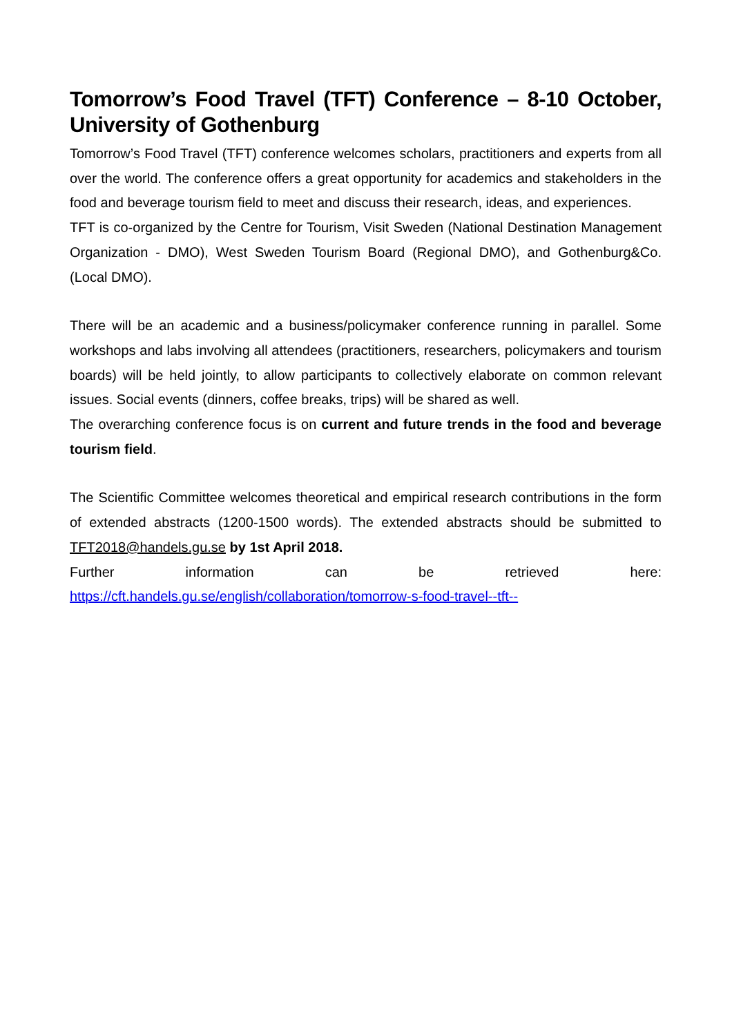Tomorrow’s Food Travel (TFT) Conference – 8-10 October, University of Gothenburg
Tomorrow’s Food Travel (TFT) conference welcomes scholars, practitioners and experts from all over the world. The conference offers a great opportunity for academics and stakeholders in the food and beverage tourism field to meet and discuss their research, ideas, and experiences.
TFT is co-organized by the Centre for Tourism, Visit Sweden (National Destination Management Organization - DMO), West Sweden Tourism Board (Regional DMO), and Gothenburg&Co. (Local DMO).
There will be an academic and a business/policymaker conference running in parallel. Some workshops and labs involving all attendees (practitioners, researchers, policymakers and tourism boards) will be held jointly, to allow participants to collectively elaborate on common relevant issues. Social events (dinners, coffee breaks, trips) will be shared as well.
The overarching conference focus is on current and future trends in the food and beverage tourism field.
The Scientific Committee welcomes theoretical and empirical research contributions in the form of extended abstracts (1200-1500 words). The extended abstracts should be submitted to TFT2018@handels.gu.se by 1st April 2018.
Further information can be retrieved here:
https://cft.handels.gu.se/english/collaboration/tomorrow-s-food-travel--tft--